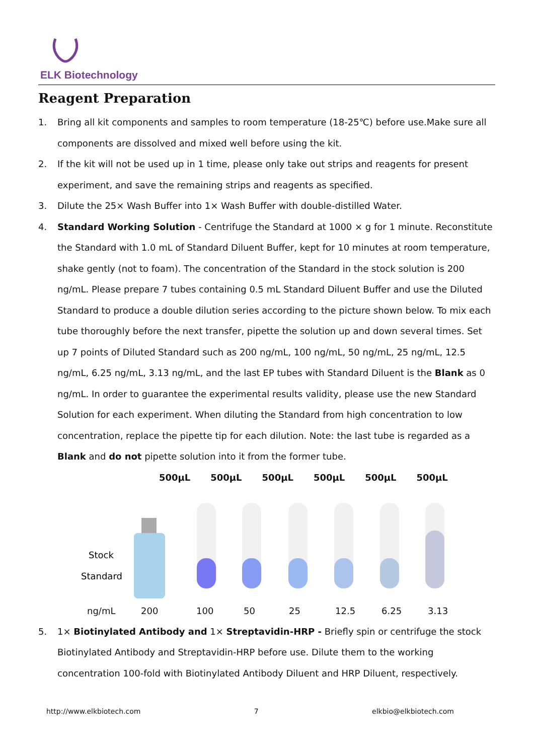ELK Biotechnology
Reagent Preparation
1. Bring all kit components and samples to room temperature (18-25℃) before use.Make sure all components are dissolved and mixed well before using the kit.
2. If the kit will not be used up in 1 time, please only take out strips and reagents for present experiment, and save the remaining strips and reagents as specified.
3. Dilute the 25× Wash Buffer into 1× Wash Buffer with double-distilled Water.
4. Standard Working Solution - Centrifuge the Standard at 1000 × g for 1 minute. Reconstitute the Standard with 1.0 mL of Standard Diluent Buffer, kept for 10 minutes at room temperature, shake gently (not to foam). The concentration of the Standard in the stock solution is 200 ng/mL. Please prepare 7 tubes containing 0.5 mL Standard Diluent Buffer and use the Diluted Standard to produce a double dilution series according to the picture shown below. To mix each tube thoroughly before the next transfer, pipette the solution up and down several times. Set up 7 points of Diluted Standard such as 200 ng/mL, 100 ng/mL, 50 ng/mL, 25 ng/mL, 12.5 ng/mL, 6.25 ng/mL, 3.13 ng/mL, and the last EP tubes with Standard Diluent is the Blank as 0 ng/mL. In order to guarantee the experimental results validity, please use the new Standard Solution for each experiment. When diluting the Standard from high concentration to low concentration, replace the pipette tip for each dilution. Note: the last tube is regarded as a Blank and do not pipette solution into it from the former tube.
500μL 500μL 500μL 500μL 500μL 500μL
Stock
Standard
ng/mL 200 100 50 25 12.5 6.25 3.13
5. 1× Biotinylated Antibody and 1× Streptavidin-HRP - Briefly spin or centrifuge the stock Biotinylated Antibody and Streptavidin-HRP before use. Dilute them to the working concentration 100-fold with Biotinylated Antibody Diluent and HRP Diluent, respectively.
http://www.elkbiotech.com 7 elkbio@elkbiotech.com